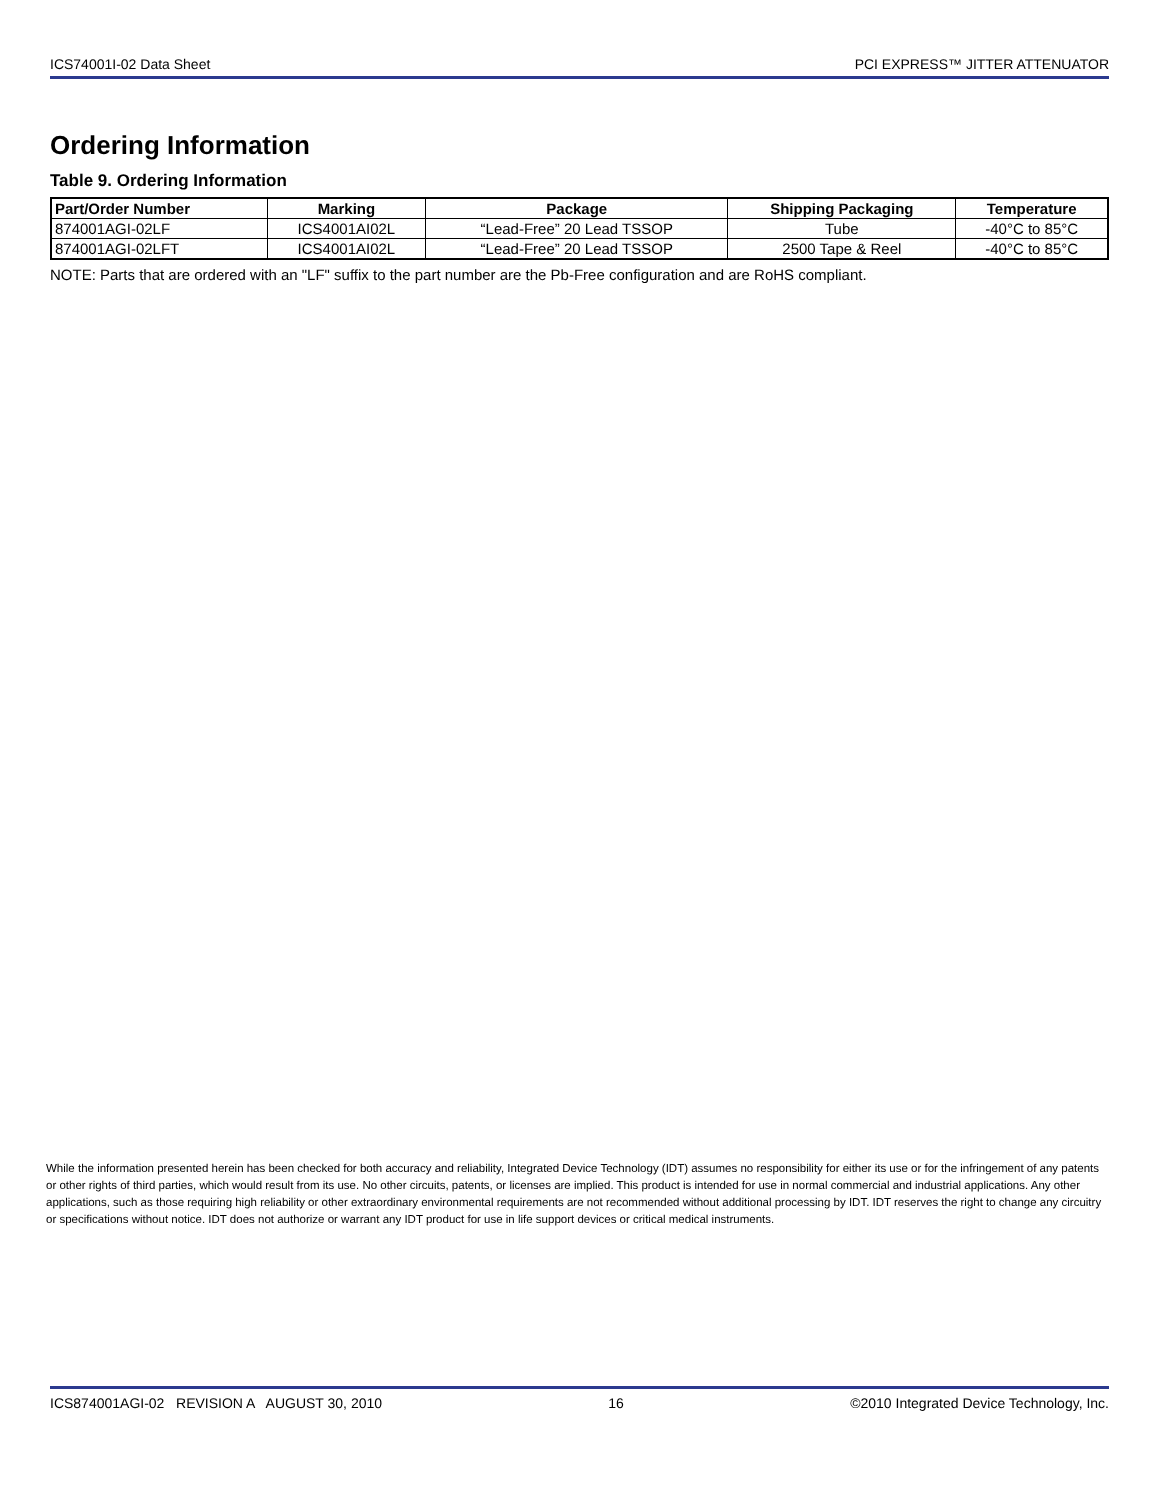ICS74001I-02 Data Sheet PCI EXPRESS™ JITTER ATTENUATOR
Ordering Information
Table 9. Ordering Information
| Part/Order Number | Marking | Package | Shipping Packaging | Temperature |
| --- | --- | --- | --- | --- |
| 874001AGI-02LF | ICS4001AI02L | “Lead-Free” 20 Lead TSSOP | Tube | -40°C to 85°C |
| 874001AGI-02LFT | ICS4001AI02L | “Lead-Free” 20 Lead TSSOP | 2500 Tape & Reel | -40°C to 85°C |
NOTE: Parts that are ordered with an "LF" suffix to the part number are the Pb-Free configuration and are RoHS compliant.
While the information presented herein has been checked for both accuracy and reliability, Integrated Device Technology (IDT) assumes no responsibility for either its use or for the infringement of any patents or other rights of third parties, which would result from its use. No other circuits, patents, or licenses are implied. This product is intended for use in normal commercial and industrial applications. Any other applications, such as those requiring high reliability or other extraordinary environmental requirements are not recommended without additional processing by IDT. IDT reserves the right to change any circuitry or specifications without notice. IDT does not authorize or warrant any IDT product for use in life support devices or critical medical instruments.
ICS874001AGI-02 REVISION A AUGUST 30, 2010 16 ©2010 Integrated Device Technology, Inc.